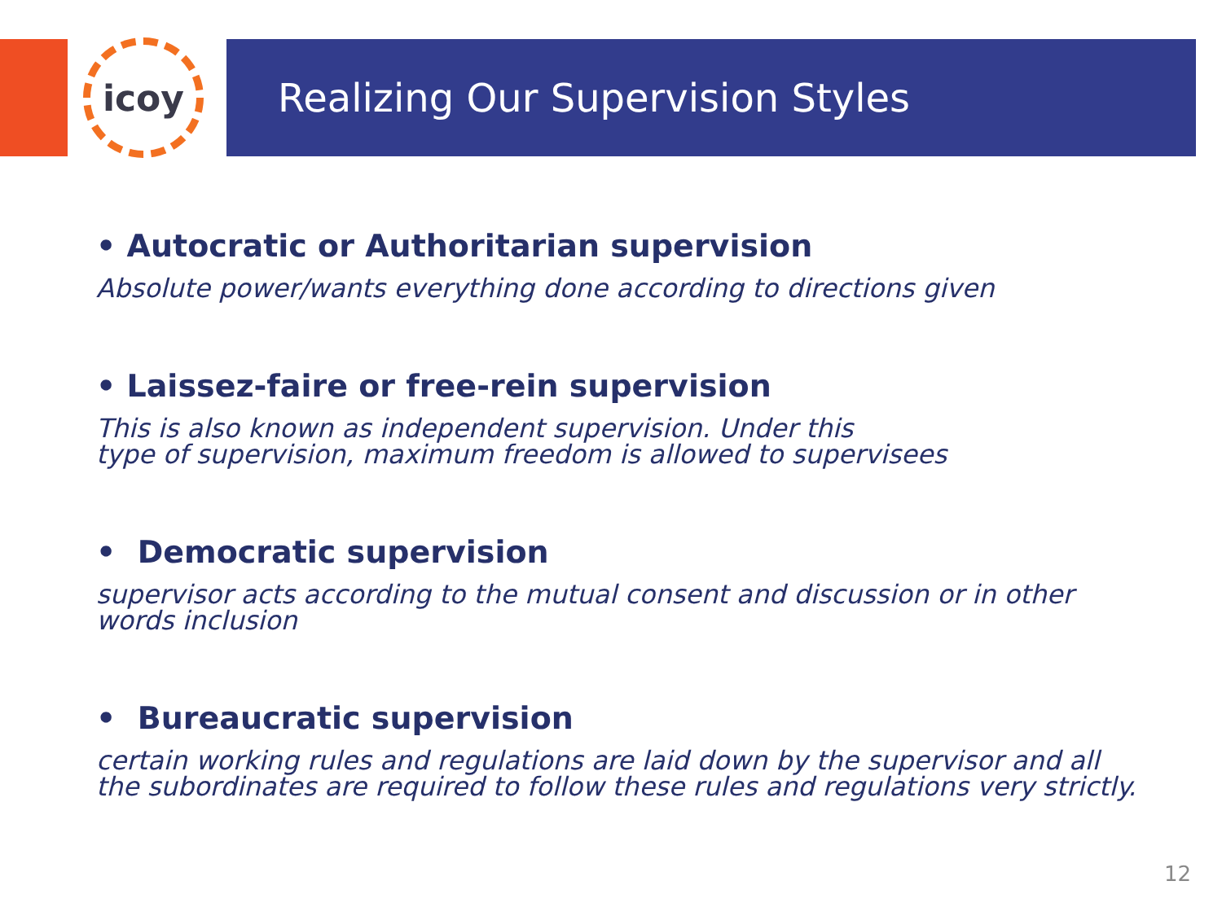icoy Realizing Our Supervision Styles
• Autocratic or Authoritarian supervision
Absolute power/wants everything done according to directions given
• Laissez-faire or free-rein supervision
This is also known as independent supervision. Under this
type of supervision, maximum freedom is allowed to supervisees
• Democratic supervision
supervisor acts according to the mutual consent and discussion or in other words inclusion
• Bureaucratic supervision
certain working rules and regulations are laid down by the supervisor and all the subordinates are required to follow these rules and regulations very strictly.
12